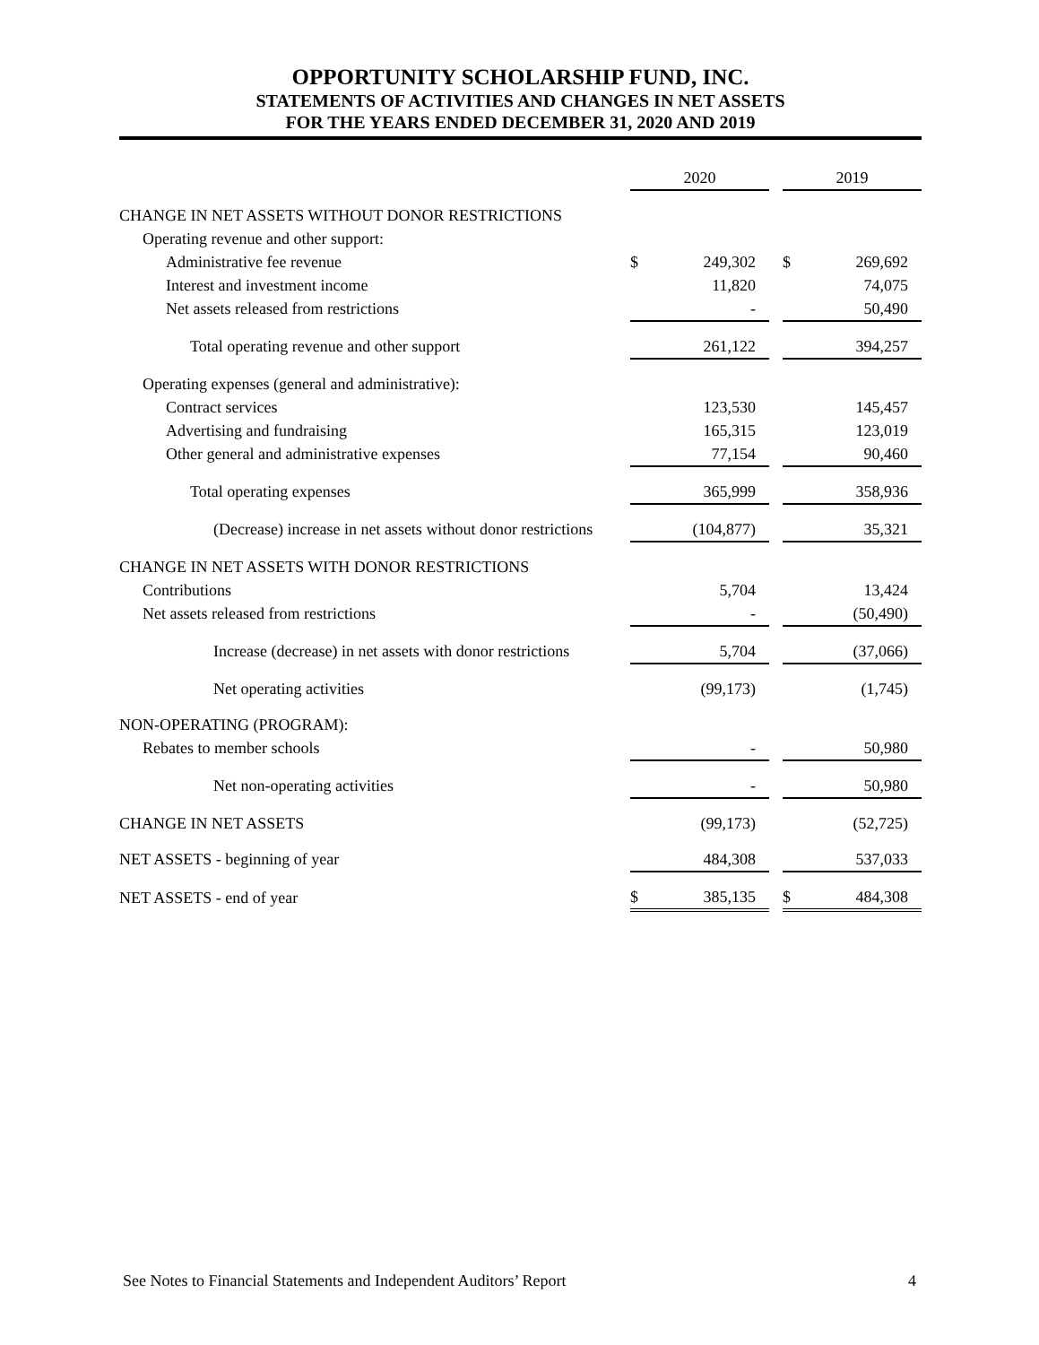OPPORTUNITY SCHOLARSHIP FUND, INC.
STATEMENTS OF ACTIVITIES AND CHANGES IN NET ASSETS
FOR THE YEARS ENDED DECEMBER 31, 2020 AND 2019
| | | 2020 | | | 2019 |
| CHANGE IN NET ASSETS WITHOUT DONOR RESTRICTIONS | | | | | |
| Operating revenue and other support: | | | | | |
| Administrative fee revenue | $ | 249,302 | | $ | 269,692 |
| Interest and investment income | | 11,820 | | | 74,075 |
| Net assets released from restrictions | | - | | | 50,490 |
| Total operating revenue and other support | | 261,122 | | | 394,257 |
| Operating expenses (general and administrative): | | | | | |
| Contract services | | 123,530 | | | 145,457 |
| Advertising and fundraising | | 165,315 | | | 123,019 |
| Other general and administrative expenses | | 77,154 | | | 90,460 |
| Total operating expenses | | 365,999 | | | 358,936 |
| (Decrease) increase in net assets without donor restrictions | | (104,877) | | | 35,321 |
| CHANGE IN NET ASSETS WITH DONOR RESTRICTIONS | | | | | |
| Contributions | | 5,704 | | | 13,424 |
| Net assets released from restrictions | | - | | | (50,490) |
| Increase (decrease) in net assets with donor restrictions | | 5,704 | | | (37,066) |
| Net operating activities | | (99,173) | | | (1,745) |
| NON-OPERATING (PROGRAM): | | | | | |
| Rebates to member schools | | - | | | 50,980 |
| Net non-operating activities | | - | | | 50,980 |
| CHANGE IN NET ASSETS | | (99,173) | | | (52,725) |
| NET ASSETS - beginning of year | | 484,308 | | | 537,033 |
| NET ASSETS - end of year | $ | 385,135 | | $ | 484,308 |
See Notes to Financial Statements and Independent Auditors’ Report 4